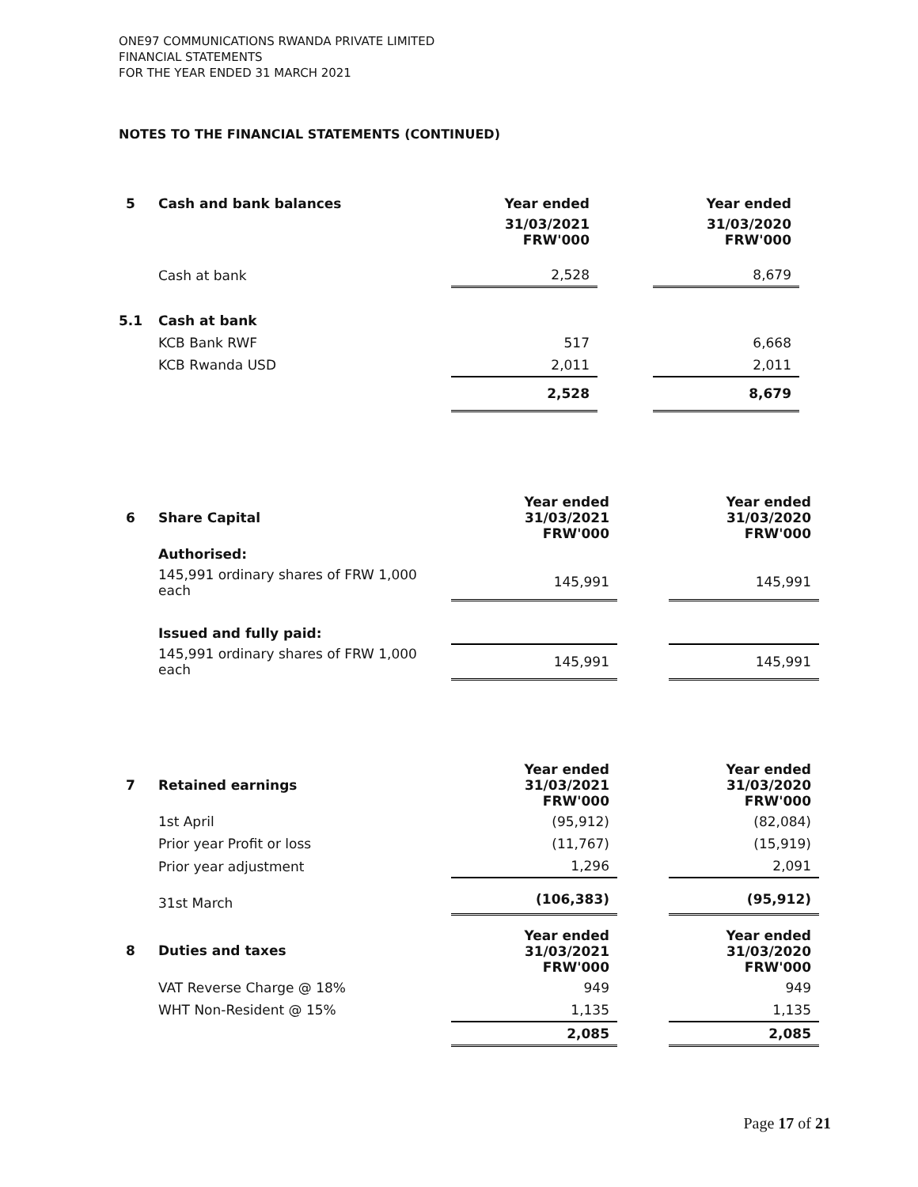ONE97 COMMUNICATIONS RWANDA PRIVATE LIMITED
FINANCIAL STATEMENTS
FOR THE YEAR ENDED 31 MARCH 2021
NOTES TO THE FINANCIAL STATEMENTS (CONTINUED)
| 5 | Cash and bank balances | Year ended | | Year ended |
| | | 31/03/2021 FRW'000 | | 31/03/2020 FRW'000 |
| | Cash at bank | 2,528 | | 8,679 |
| 5.1 | Cash at bank | | | |
| | KCB Bank RWF | 517 | | 6,668 |
| | KCB Rwanda USD | 2,011 | | 2,011 |
| | | 2,528 | | 8,679 |
| 6 | Share Capital | Year ended 31/03/2021 FRW'000 | | Year ended 31/03/2020 FRW'000 |
| | Authorised: | | | |
| | 145,991 ordinary shares of FRW 1,000 each | 145,991 | | 145,991 |
| | Issued and fully paid: | | | |
| | 145,991 ordinary shares of FRW 1,000 each | 145,991 | | 145,991 |
| 7 | Retained earnings | Year ended 31/03/2021 FRW'000 | | Year ended 31/03/2020 FRW'000 |
| | 1st April | (95,912) | | (82,084) |
| | Prior year Profit or loss | (11,767) | | (15,919) |
| | Prior year adjustment | 1,296 | | 2,091 |
| | 31st March | (106,383) | | (95,912) |
| 8 | Duties and taxes | Year ended 31/03/2021 FRW'000 | | Year ended 31/03/2020 FRW'000 |
| | VAT Reverse Charge @ 18% | 949 | | 949 |
| | WHT Non-Resident @ 15% | 1,135 | | 1,135 |
| | | 2,085 | | 2,085 |
Page 17 of 21